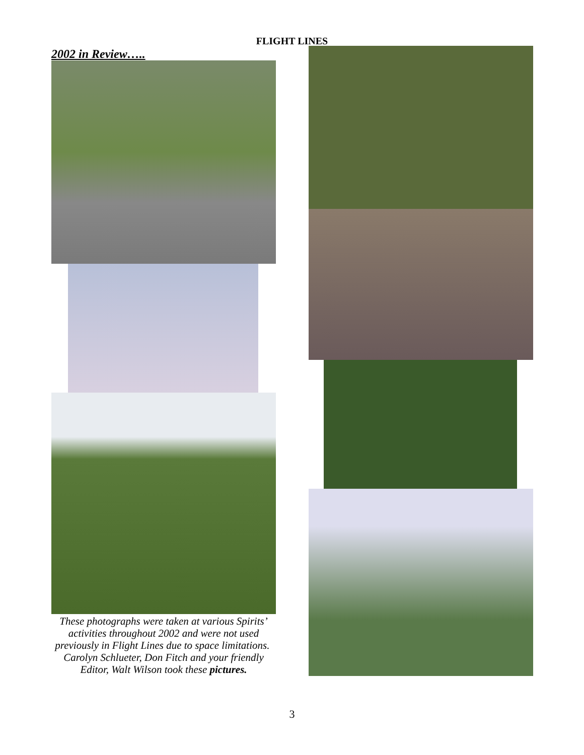FLIGHT LINES
2002 in Review…..
These photographs were taken at various Spirits’ activities throughout 2002 and were not used previously in Flight Lines due to space limitations. Carolyn Schlueter, Don Fitch and your friendly Editor, Walt Wilson took these pictures.
3